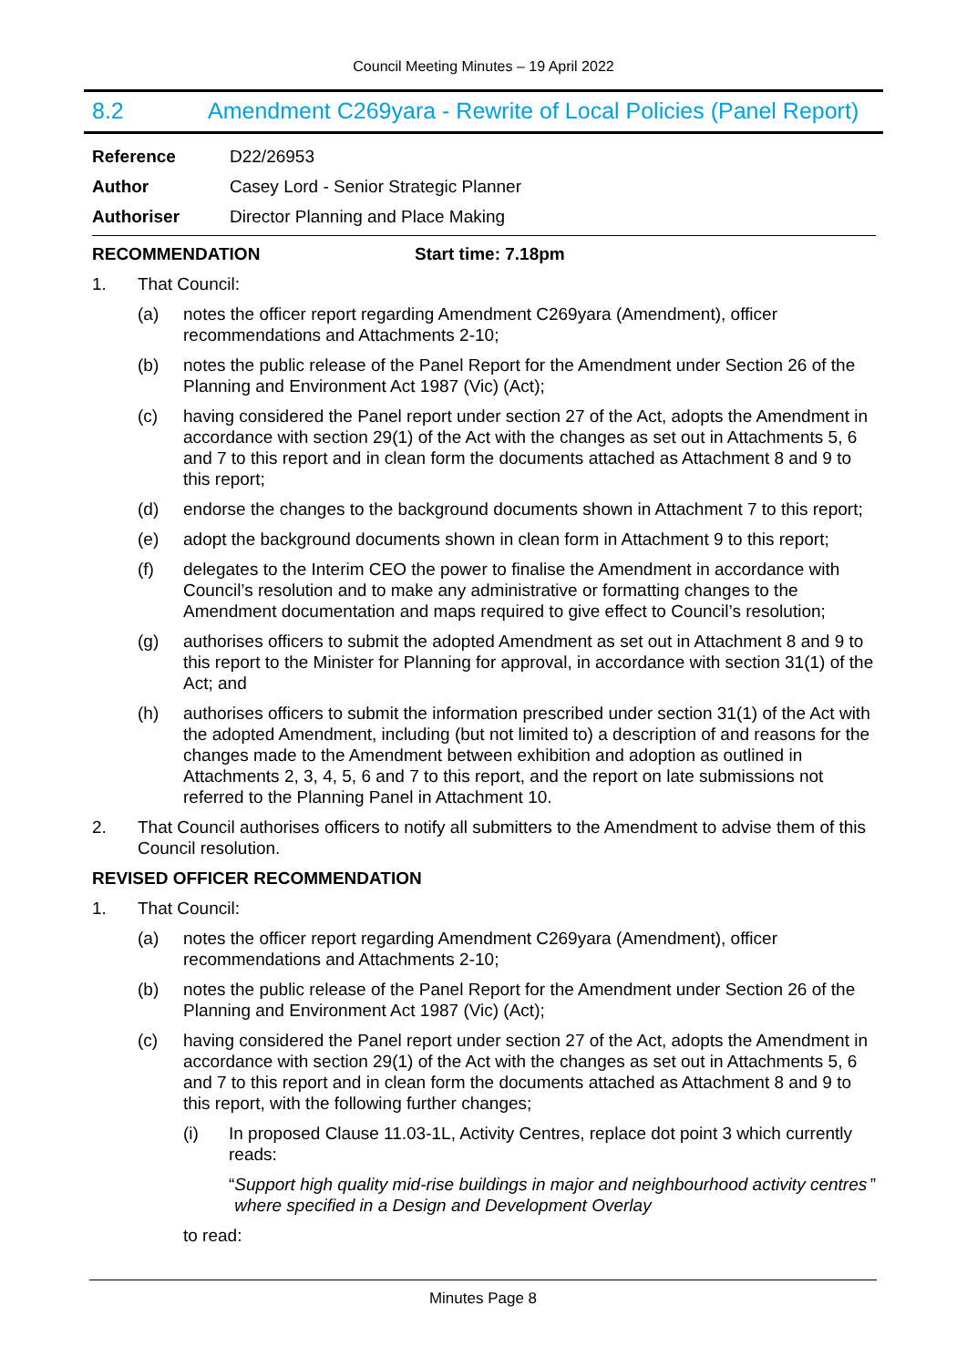Council Meeting Minutes – 19 April 2022
8.2 Amendment C269yara - Rewrite of Local Policies (Panel Report)
Reference D22/26953
Author Casey Lord - Senior Strategic Planner
Authoriser Director Planning and Place Making
RECOMMENDATION Start time: 7.18pm
1. That Council:
(a) notes the officer report regarding Amendment C269yara (Amendment), officer recommendations and Attachments 2-10;
(b) notes the public release of the Panel Report for the Amendment under Section 26 of the Planning and Environment Act 1987 (Vic) (Act);
(c) having considered the Panel report under section 27 of the Act, adopts the Amendment in accordance with section 29(1) of the Act with the changes as set out in Attachments 5, 6 and 7 to this report and in clean form the documents attached as Attachment 8 and 9 to this report;
(d) endorse the changes to the background documents shown in Attachment 7 to this report;
(e) adopt the background documents shown in clean form in Attachment 9 to this report;
(f) delegates to the Interim CEO the power to finalise the Amendment in accordance with Council’s resolution and to make any administrative or formatting changes to the Amendment documentation and maps required to give effect to Council’s resolution;
(g) authorises officers to submit the adopted Amendment as set out in Attachment 8 and 9 to this report to the Minister for Planning for approval, in accordance with section 31(1) of the Act; and
(h) authorises officers to submit the information prescribed under section 31(1) of the Act with the adopted Amendment, including (but not limited to) a description of and reasons for the changes made to the Amendment between exhibition and adoption as outlined in Attachments 2, 3, 4, 5, 6 and 7 to this report, and the report on late submissions not referred to the Planning Panel in Attachment 10.
2. That Council authorises officers to notify all submitters to the Amendment to advise them of this Council resolution.
REVISED OFFICER RECOMMENDATION
1. That Council:
(a) notes the officer report regarding Amendment C269yara (Amendment), officer recommendations and Attachments 2-10;
(b) notes the public release of the Panel Report for the Amendment under Section 26 of the Planning and Environment Act 1987 (Vic) (Act);
(c) having considered the Panel report under section 27 of the Act, adopts the Amendment in accordance with section 29(1) of the Act with the changes as set out in Attachments 5, 6 and 7 to this report and in clean form the documents attached as Attachment 8 and 9 to this report, with the following further changes;
(i) In proposed Clause 11.03-1L, Activity Centres, replace dot point 3 which currently reads:
“Support high quality mid-rise buildings in major and neighbourhood activity centres where specified in a Design and Development Overlay”
to read:
Minutes Page 8